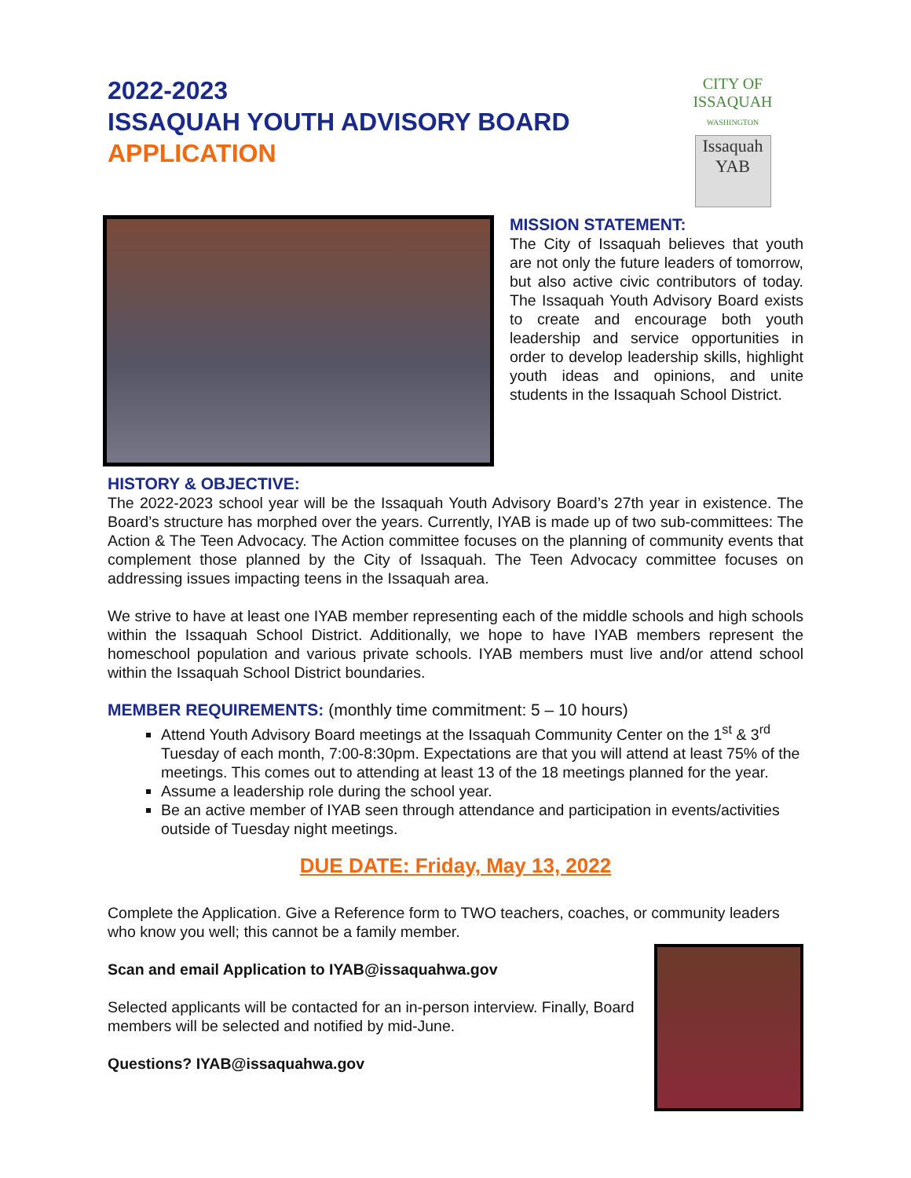2022-2023
ISSAQUAH YOUTH ADVISORY BOARD
APPLICATION
CITY OF ISSAQUAH
WASHINGTON
Issaquah YAB
MISSION STATEMENT:
The City of Issaquah believes that youth are not only the future leaders of tomorrow, but also active civic contributors of today. The Issaquah Youth Advisory Board exists to create and encourage both youth leadership and service opportunities in order to develop leadership skills, highlight youth ideas and opinions, and unite students in the Issaquah School District.
HISTORY & OBJECTIVE:
The 2022-2023 school year will be the Issaquah Youth Advisory Board’s 27th year in existence. The Board’s structure has morphed over the years. Currently, IYAB is made up of two sub-committees: The Action & The Teen Advocacy. The Action committee focuses on the planning of community events that complement those planned by the City of Issaquah. The Teen Advocacy committee focuses on addressing issues impacting teens in the Issaquah area.
We strive to have at least one IYAB member representing each of the middle schools and high schools within the Issaquah School District. Additionally, we hope to have IYAB members represent the homeschool population and various private schools. IYAB members must live and/or attend school within the Issaquah School District boundaries.
MEMBER REQUIREMENTS: (monthly time commitment: 5 – 10 hours)
Attend Youth Advisory Board meetings at the Issaquah Community Center on the 1<sup>st</sup> & 3<sup>rd</sup> Tuesday of each month, 7:00-8:30pm. Expectations are that you will attend at least 75% of the meetings. This comes out to attending at least 13 of the 18 meetings planned for the year.
Assume a leadership role during the school year.
Be an active member of IYAB seen through attendance and participation in events/activities outside of Tuesday night meetings.
DUE DATE: Friday, May 13, 2022
Complete the Application. Give a Reference form to TWO teachers, coaches, or community leaders who know you well; this cannot be a family member.
Scan and email Application to IYAB@issaquahwa.gov
Selected applicants will be contacted for an in-person interview. Finally, Board members will be selected and notified by mid-June.
Questions? IYAB@issaquahwa.gov